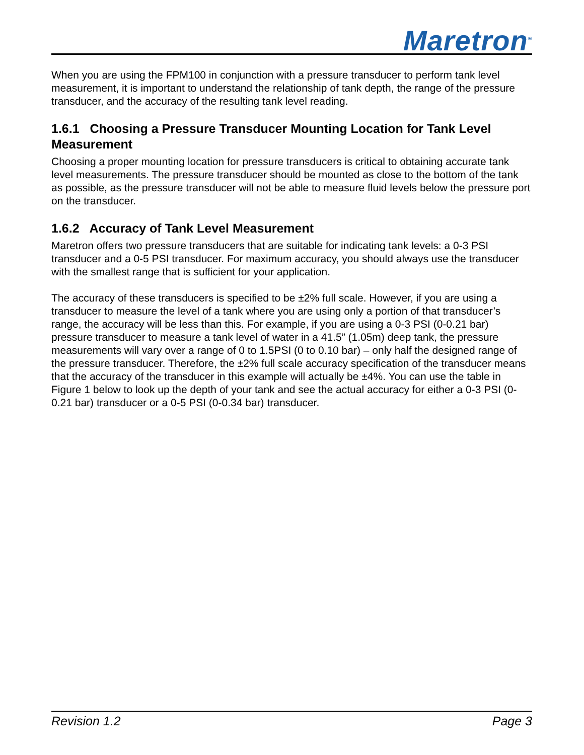Maretron<sup>®</sup>
When you are using the FPM100 in conjunction with a pressure transducer to perform tank level measurement, it is important to understand the relationship of tank depth, the range of the pressure transducer, and the accuracy of the resulting tank level reading.
1.6.1 Choosing a Pressure Transducer Mounting Location for Tank Level Measurement
Choosing a proper mounting location for pressure transducers is critical to obtaining accurate tank level measurements. The pressure transducer should be mounted as close to the bottom of the tank as possible, as the pressure transducer will not be able to measure fluid levels below the pressure port on the transducer.
1.6.2 Accuracy of Tank Level Measurement
Maretron offers two pressure transducers that are suitable for indicating tank levels: a 0-3 PSI transducer and a 0-5 PSI transducer. For maximum accuracy, you should always use the transducer with the smallest range that is sufficient for your application.
The accuracy of these transducers is specified to be ±2% full scale. However, if you are using a transducer to measure the level of a tank where you are using only a portion of that transducer’s range, the accuracy will be less than this. For example, if you are using a 0-3 PSI (0-0.21 bar) pressure transducer to measure a tank level of water in a 41.5” (1.05m) deep tank, the pressure measurements will vary over a range of 0 to 1.5PSI (0 to 0.10 bar) – only half the designed range of the pressure transducer. Therefore, the ±2% full scale accuracy specification of the transducer means that the accuracy of the transducer in this example will actually be ±4%. You can use the table in Figure 1 below to look up the depth of your tank and see the actual accuracy for either a 0-3 PSI (0-0.21 bar) transducer or a 0-5 PSI (0-0.34 bar) transducer.
Revision 1.2 Page 3